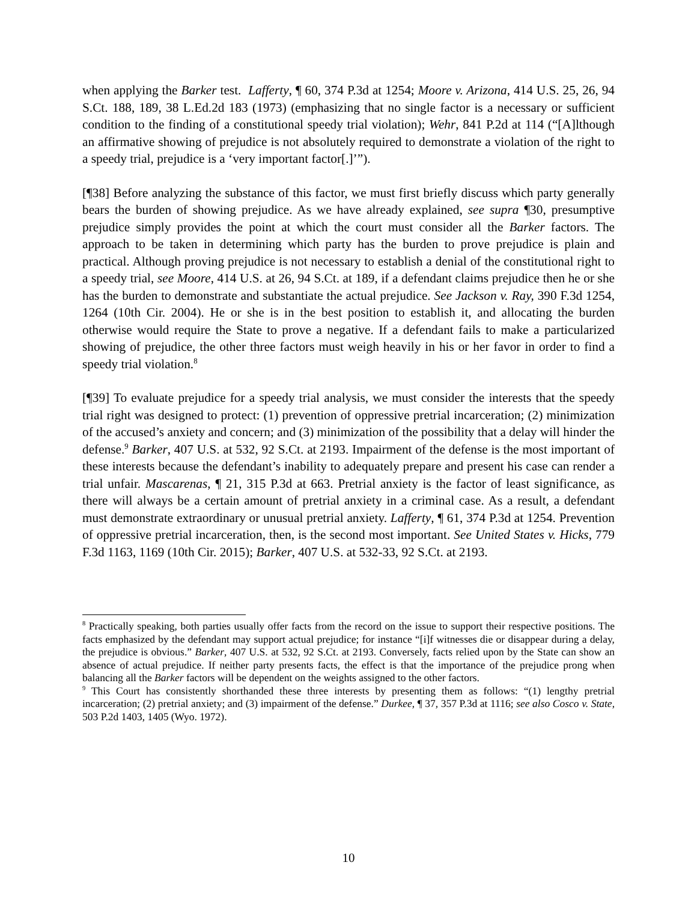when applying the Barker test. Lafferty, ¶ 60, 374 P.3d at 1254; Moore v. Arizona, 414 U.S. 25, 26, 94 S.Ct. 188, 189, 38 L.Ed.2d 183 (1973) (emphasizing that no single factor is a necessary or sufficient condition to the finding of a constitutional speedy trial violation); Wehr, 841 P.2d at 114 (“[A]lthough an affirmative showing of prejudice is not absolutely required to demonstrate a violation of the right to a speedy trial, prejudice is a ‘very important factor[.]’”).
[¶38] Before analyzing the substance of this factor, we must first briefly discuss which party generally bears the burden of showing prejudice. As we have already explained, see supra ¶30, presumptive prejudice simply provides the point at which the court must consider all the Barker factors. The approach to be taken in determining which party has the burden to prove prejudice is plain and practical. Although proving prejudice is not necessary to establish a denial of the constitutional right to a speedy trial, see Moore, 414 U.S. at 26, 94 S.Ct. at 189, if a defendant claims prejudice then he or she has the burden to demonstrate and substantiate the actual prejudice. See Jackson v. Ray, 390 F.3d 1254, 1264 (10th Cir. 2004). He or she is in the best position to establish it, and allocating the burden otherwise would require the State to prove a negative. If a defendant fails to make a particularized showing of prejudice, the other three factors must weigh heavily in his or her favor in order to find a speedy trial violation.<sup>8</sup>
[¶39] To evaluate prejudice for a speedy trial analysis, we must consider the interests that the speedy trial right was designed to protect: (1) prevention of oppressive pretrial incarceration; (2) minimization of the accused’s anxiety and concern; and (3) minimization of the possibility that a delay will hinder the defense.<sup>9</sup> Barker, 407 U.S. at 532, 92 S.Ct. at 2193. Impairment of the defense is the most important of these interests because the defendant’s inability to adequately prepare and present his case can render a trial unfair. Mascarenas, ¶ 21, 315 P.3d at 663. Pretrial anxiety is the factor of least significance, as there will always be a certain amount of pretrial anxiety in a criminal case. As a result, a defendant must demonstrate extraordinary or unusual pretrial anxiety. Lafferty, ¶ 61, 374 P.3d at 1254. Prevention of oppressive pretrial incarceration, then, is the second most important. See United States v. Hicks, 779 F.3d 1163, 1169 (10th Cir. 2015); Barker, 407 U.S. at 532-33, 92 S.Ct. at 2193.
<sup>8</sup> Practically speaking, both parties usually offer facts from the record on the issue to support their respective positions. The facts emphasized by the defendant may support actual prejudice; for instance “[i]f witnesses die or disappear during a delay, the prejudice is obvious.” Barker, 407 U.S. at 532, 92 S.Ct. at 2193. Conversely, facts relied upon by the State can show an absence of actual prejudice. If neither party presents facts, the effect is that the importance of the prejudice prong when balancing all the Barker factors will be dependent on the weights assigned to the other factors.
<sup>9</sup> This Court has consistently shorthanded these three interests by presenting them as follows: “(1) lengthy pretrial incarceration; (2) pretrial anxiety; and (3) impairment of the defense.” Durkee, ¶ 37, 357 P.3d at 1116; see also Cosco v. State, 503 P.2d 1403, 1405 (Wyo. 1972).
10